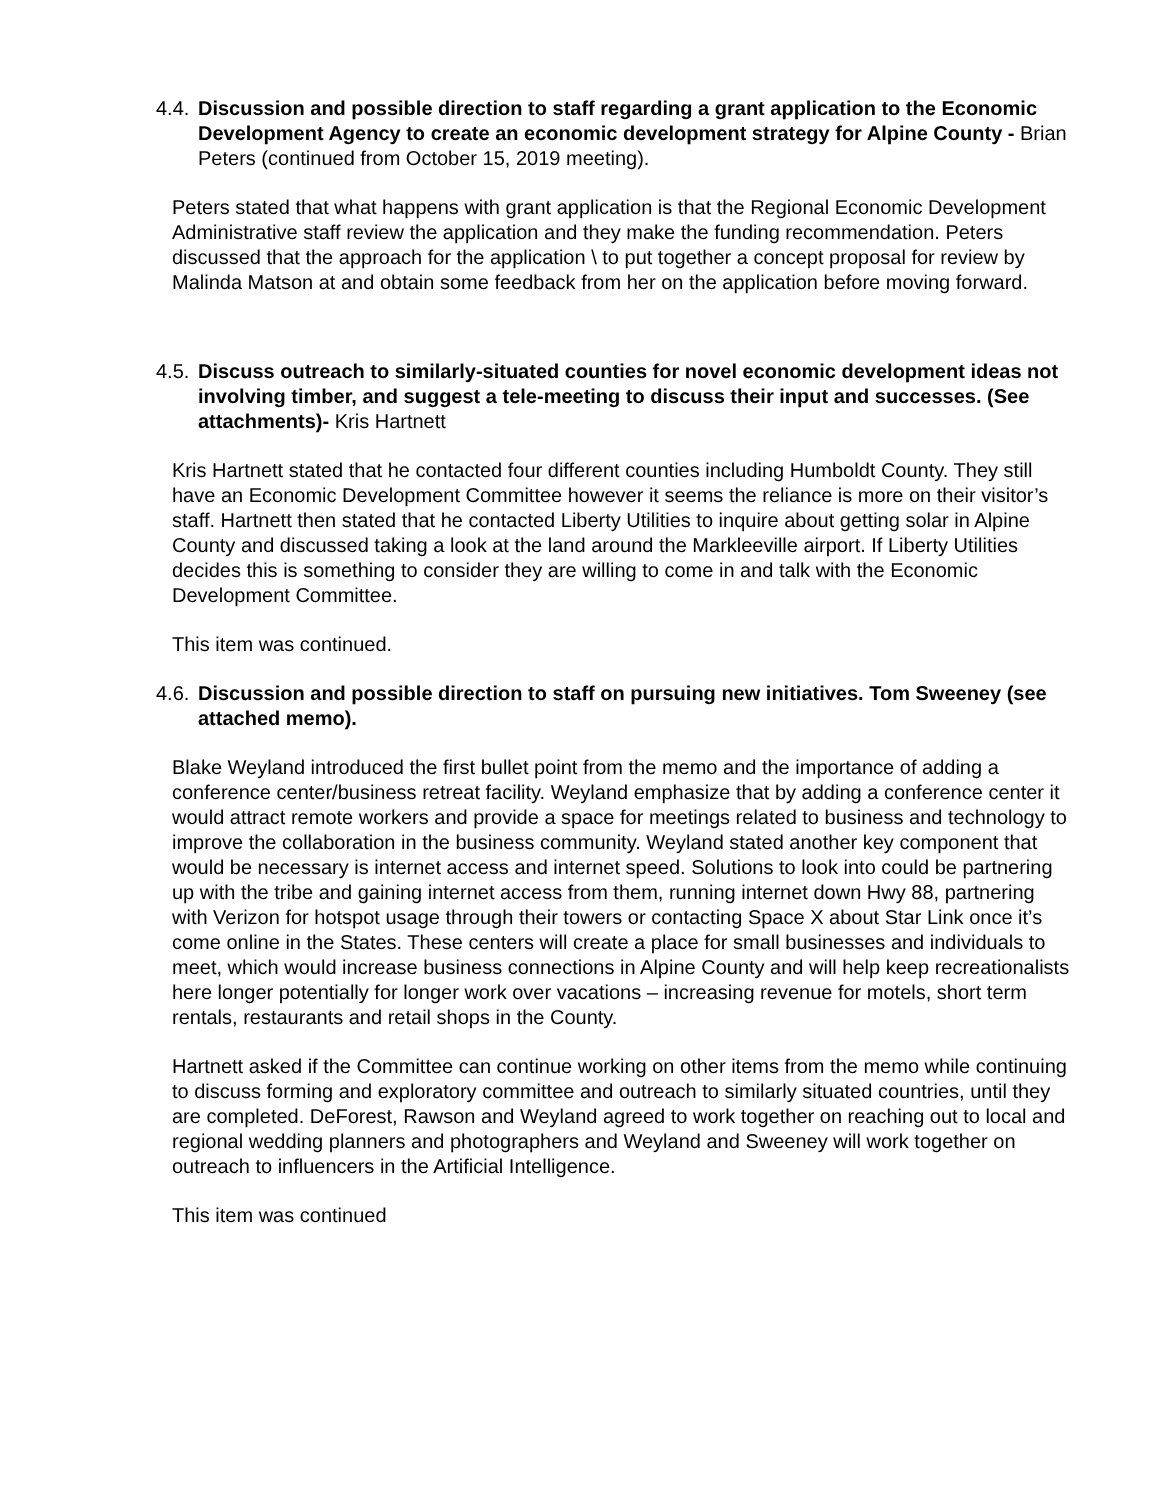4.4.
Discussion and possible direction to staff regarding a grant application to the Economic Development Agency to create an economic development strategy for Alpine County - Brian Peters (continued from October 15, 2019 meeting).
Peters stated that what happens with grant application is that the Regional Economic Development Administrative staff review the application and they make the funding recommendation. Peters discussed that the approach for the application \ to put together a concept proposal for review by Malinda Matson at and obtain some feedback from her on the application before moving forward.
4.5.
Discuss outreach to similarly-situated counties for novel economic development ideas not involving timber, and suggest a tele-meeting to discuss their input and successes. (See attachments)- Kris Hartnett
Kris Hartnett stated that he contacted four different counties including Humboldt County. They still have an Economic Development Committee however it seems the reliance is more on their visitor’s staff. Hartnett then stated that he contacted Liberty Utilities to inquire about getting solar in Alpine County and discussed taking a look at the land around the Markleeville airport. If Liberty Utilities decides this is something to consider they are willing to come in and talk with the Economic Development Committee.
This item was continued.
4.6.
Discussion and possible direction to staff on pursuing new initiatives. Tom Sweeney (see attached memo).
Blake Weyland introduced the first bullet point from the memo and the importance of adding a conference center/business retreat facility. Weyland emphasize that by adding a conference center it would attract remote workers and provide a space for meetings related to business and technology to improve the collaboration in the business community. Weyland stated another key component that would be necessary is internet access and internet speed. Solutions to look into could be partnering up with the tribe and gaining internet access from them, running internet down Hwy 88, partnering with Verizon for hotspot usage through their towers or contacting Space X about Star Link once it’s come online in the States. These centers will create a place for small businesses and individuals to meet, which would increase business connections in Alpine County and will help keep recreationalists here longer potentially for longer work over vacations – increasing revenue for motels, short term rentals, restaurants and retail shops in the County.
Hartnett asked if the Committee can continue working on other items from the memo while continuing to discuss forming and exploratory committee and outreach to similarly situated countries, until they are completed. DeForest, Rawson and Weyland agreed to work together on reaching out to local and regional wedding planners and photographers and Weyland and Sweeney will work together on outreach to influencers in the Artificial Intelligence.
This item was continued